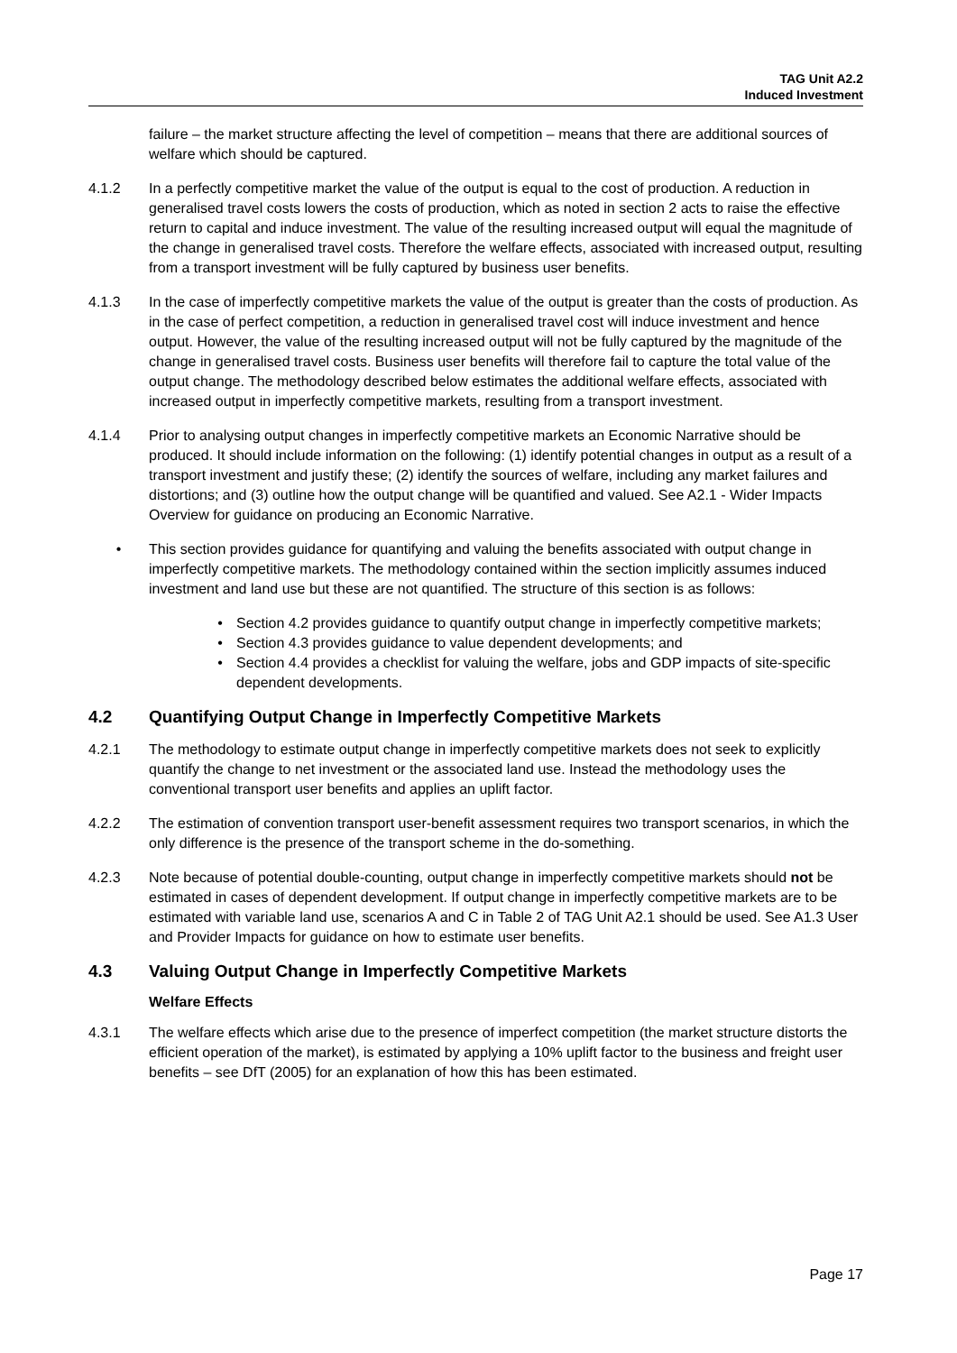TAG Unit A2.2
Induced Investment
failure – the market structure affecting the level of competition – means that there are additional sources of welfare which should be captured.
4.1.2 In a perfectly competitive market the value of the output is equal to the cost of production. A reduction in generalised travel costs lowers the costs of production, which as noted in section 2 acts to raise the effective return to capital and induce investment. The value of the resulting increased output will equal the magnitude of the change in generalised travel costs. Therefore the welfare effects, associated with increased output, resulting from a transport investment will be fully captured by business user benefits.
4.1.3 In the case of imperfectly competitive markets the value of the output is greater than the costs of production. As in the case of perfect competition, a reduction in generalised travel cost will induce investment and hence output. However, the value of the resulting increased output will not be fully captured by the magnitude of the change in generalised travel costs. Business user benefits will therefore fail to capture the total value of the output change. The methodology described below estimates the additional welfare effects, associated with increased output in imperfectly competitive markets, resulting from a transport investment.
4.1.4 Prior to analysing output changes in imperfectly competitive markets an Economic Narrative should be produced. It should include information on the following: (1) identify potential changes in output as a result of a transport investment and justify these; (2) identify the sources of welfare, including any market failures and distortions; and (3) outline how the output change will be quantified and valued. See A2.1 - Wider Impacts Overview for guidance on producing an Economic Narrative.
• This section provides guidance for quantifying and valuing the benefits associated with output change in imperfectly competitive markets. The methodology contained within the section implicitly assumes induced investment and land use but these are not quantified. The structure of this section is as follows:
• Section 4.2 provides guidance to quantify output change in imperfectly competitive markets;
• Section 4.3 provides guidance to value dependent developments; and
• Section 4.4 provides a checklist for valuing the welfare, jobs and GDP impacts of site-specific dependent developments.
4.2 Quantifying Output Change in Imperfectly Competitive Markets
4.2.1 The methodology to estimate output change in imperfectly competitive markets does not seek to explicitly quantify the change to net investment or the associated land use. Instead the methodology uses the conventional transport user benefits and applies an uplift factor.
4.2.2 The estimation of convention transport user-benefit assessment requires two transport scenarios, in which the only difference is the presence of the transport scheme in the do-something.
4.2.3 Note because of potential double-counting, output change in imperfectly competitive markets should not be estimated in cases of dependent development. If output change in imperfectly competitive markets are to be estimated with variable land use, scenarios A and C in Table 2 of TAG Unit A2.1 should be used. See A1.3 User and Provider Impacts for guidance on how to estimate user benefits.
4.3 Valuing Output Change in Imperfectly Competitive Markets
Welfare Effects
4.3.1 The welfare effects which arise due to the presence of imperfect competition (the market structure distorts the efficient operation of the market), is estimated by applying a 10% uplift factor to the business and freight user benefits – see DfT (2005) for an explanation of how this has been estimated.
Page 17